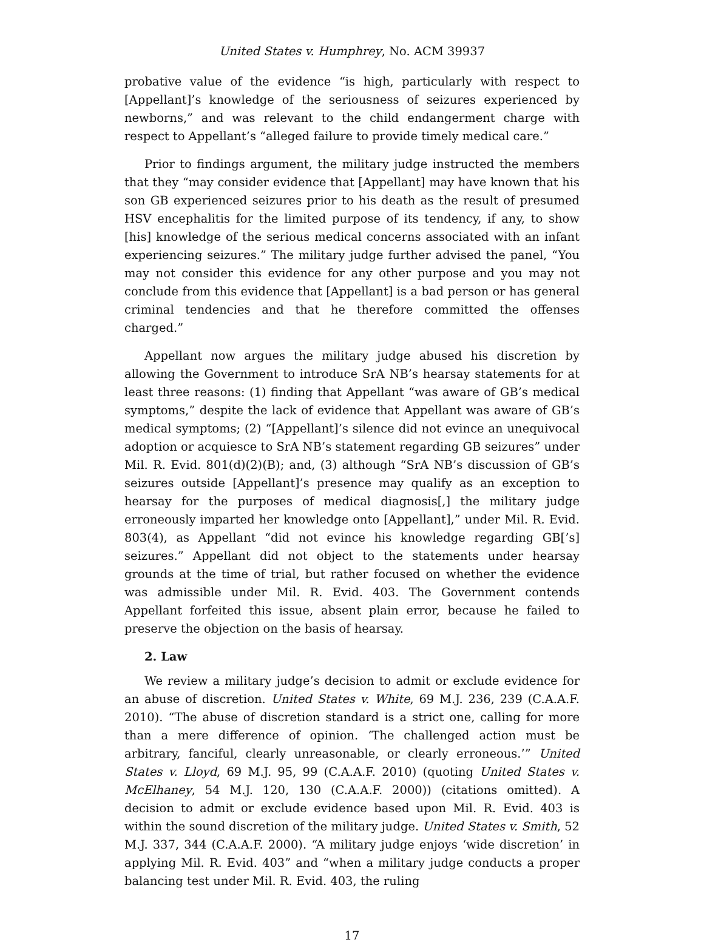United States v. Humphrey, No. ACM 39937
probative value of the evidence “is high, particularly with respect to [Appellant]’s knowledge of the seriousness of seizures experienced by newborns,” and was relevant to the child endangerment charge with respect to Appellant’s “alleged failure to provide timely medical care.”
Prior to findings argument, the military judge instructed the members that they “may consider evidence that [Appellant] may have known that his son GB experienced seizures prior to his death as the result of presumed HSV encephalitis for the limited purpose of its tendency, if any, to show [his] knowledge of the serious medical concerns associated with an infant experiencing seizures.” The military judge further advised the panel, “You may not consider this evidence for any other purpose and you may not conclude from this evidence that [Appellant] is a bad person or has general criminal tendencies and that he therefore committed the offenses charged.”
Appellant now argues the military judge abused his discretion by allowing the Government to introduce SrA NB’s hearsay statements for at least three reasons: (1) finding that Appellant “was aware of GB’s medical symptoms,” despite the lack of evidence that Appellant was aware of GB’s medical symptoms; (2) “[Appellant]’s silence did not evince an unequivocal adoption or acquiesce to SrA NB’s statement regarding GB seizures” under Mil. R. Evid. 801(d)(2)(B); and, (3) although “SrA NB’s discussion of GB’s seizures outside [Appellant]’s presence may qualify as an exception to hearsay for the purposes of medical diagnosis[,] the military judge erroneously imparted her knowledge onto [Appellant],” under Mil. R. Evid. 803(4), as Appellant “did not evince his knowledge regarding GB[’s] seizures.” Appellant did not object to the statements under hearsay grounds at the time of trial, but rather focused on whether the evidence was admissible under Mil. R. Evid. 403. The Government contends Appellant forfeited this issue, absent plain error, because he failed to preserve the objection on the basis of hearsay.
2. Law
We review a military judge’s decision to admit or exclude evidence for an abuse of discretion. United States v. White, 69 M.J. 236, 239 (C.A.A.F. 2010). “The abuse of discretion standard is a strict one, calling for more than a mere difference of opinion. ‘The challenged action must be arbitrary, fanciful, clearly unreasonable, or clearly erroneous.’” United States v. Lloyd, 69 M.J. 95, 99 (C.A.A.F. 2010) (quoting United States v. McElhaney, 54 M.J. 120, 130 (C.A.A.F. 2000)) (citations omitted). A decision to admit or exclude evidence based upon Mil. R. Evid. 403 is within the sound discretion of the military judge. United States v. Smith, 52 M.J. 337, 344 (C.A.A.F. 2000). “A military judge enjoys ‘wide discretion’ in applying Mil. R. Evid. 403” and “when a military judge conducts a proper balancing test under Mil. R. Evid. 403, the ruling
17